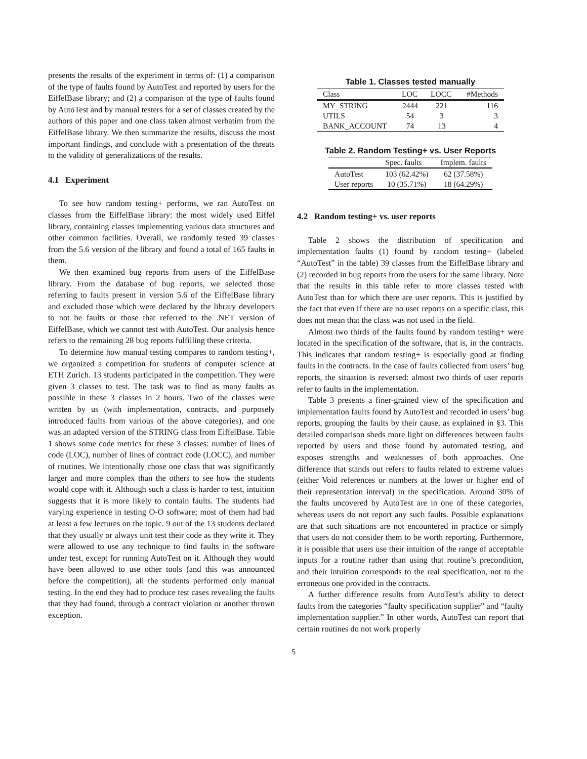presents the results of the experiment in terms of: (1) a comparison of the type of faults found by AutoTest and reported by users for the EiffelBase library; and (2) a comparison of the type of faults found by AutoTest and by manual testers for a set of classes created by the authors of this paper and one class taken almost verbatim from the EiffelBase library. We then summarize the results, discuss the most important findings, and conclude with a presentation of the threats to the validity of generalizations of the results.
4.1 Experiment
To see how random testing+ performs, we ran AutoTest on classes from the EiffelBase library: the most widely used Eiffel library, containing classes implementing various data structures and other common facilities. Overall, we randomly tested 39 classes from the 5.6 version of the library and found a total of 165 faults in them.
We then examined bug reports from users of the EiffelBase library. From the database of bug reports, we selected those referring to faults present in version 5.6 of the EiffelBase library and excluded those which were declared by the library developers to not be faults or those that referred to the .NET version of EiffelBase, which we cannot test with AutoTest. Our analysis hence refers to the remaining 28 bug reports fulfilling these criteria.
To determine how manual testing compares to random testing+, we organized a competition for students of computer science at ETH Zurich. 13 students participated in the competition. They were given 3 classes to test. The task was to find as many faults as possible in these 3 classes in 2 hours. Two of the classes were written by us (with implementation, contracts, and purposely introduced faults from various of the above categories), and one was an adapted version of the STRING class from EiffelBase. Table 1 shows some code metrics for these 3 classes: number of lines of code (LOC), number of lines of contract code (LOCC), and number of routines. We intentionally chose one class that was significantly larger and more complex than the others to see how the students would cope with it. Although such a class is harder to test, intuition suggests that it is more likely to contain faults. The students had varying experience in testing O-O software; most of them had had at least a few lectures on the topic. 9 out of the 13 students declared that they usually or always unit test their code as they write it. They were allowed to use any technique to find faults in the software under test, except for running AutoTest on it. Although they would have been allowed to use other tools (and this was announced before the competition), all the students performed only manual testing. In the end they had to produce test cases revealing the faults that they had found, through a contract violation or another thrown exception.
Table 1. Classes tested manually
| Class | LOC | LOCC | #Methods |
| --- | --- | --- | --- |
| MY_STRING | 2444 | 221 | 116 |
| UTILS | 54 | 3 | 3 |
| BANK_ACCOUNT | 74 | 13 | 4 |
Table 2. Random Testing+ vs. User Reports
| | Spec. faults | Implem. faults |
| --- | --- | --- |
| AutoTest | 103 (62.42%) | 62 (37.58%) |
| User reports | 10 (35.71%) | 18 (64.29%) |
4.2 Random testing+ vs. user reports
Table 2 shows the distribution of specification and implementation faults (1) found by random testing+ (labeled “AutoTest” in the table) 39 classes from the EiffelBase library and (2) recorded in bug reports from the users for the same library. Note that the results in this table refer to more classes tested with AutoTest than for which there are user reports. This is justified by the fact that even if there are no user reports on a specific class, this does not mean that the class was not used in the field.
Almost two thirds of the faults found by random testing+ were located in the specification of the software, that is, in the contracts. This indicates that random testing+ is especially good at finding faults in the contracts. In the case of faults collected from users’ bug reports, the situation is reversed: almost two thirds of user reports refer to faults in the implementation.
Table 3 presents a finer-grained view of the specification and implementation faults found by AutoTest and recorded in users’ bug reports, grouping the faults by their cause, as explained in §3. This detailed comparison sheds more light on differences between faults reported by users and those found by automated testing, and exposes strengths and weaknesses of both approaches. One difference that stands out refers to faults related to extreme values (either Void references or numbers at the lower or higher end of their representation interval) in the specification. Around 30% of the faults uncovered by AutoTest are in one of these categories, whereas users do not report any such faults. Possible explanations are that such situations are not encountered in practice or simply that users do not consider them to be worth reporting. Furthermore, it is possible that users use their intuition of the range of acceptable inputs for a routine rather than using that routine’s precondition, and their intuition corresponds to the real specification, not to the erroneous one provided in the contracts.
A further difference results from AutoTest’s ability to detect faults from the categories “faulty specification supplier” and “faulty implementation supplier.” In other words, AutoTest can report that certain routines do not work properly
5